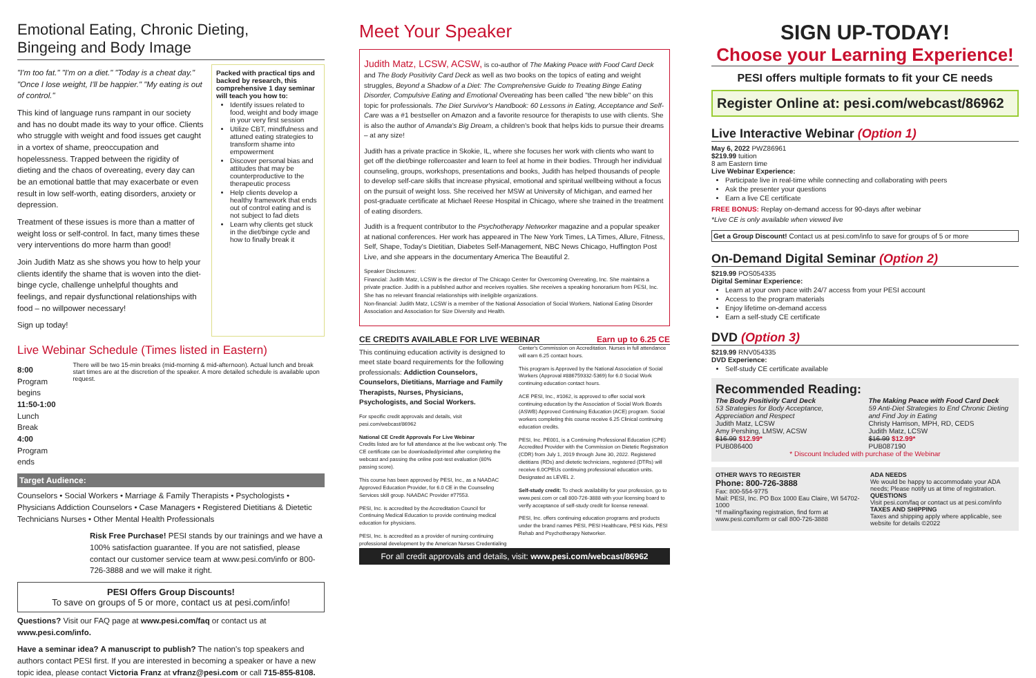Emotional Eating, Chronic Dieting,
Bingeing and Body Image
"I'm too fat." "I'm on a diet." "Today is a cheat day." "Once I lose weight, I'll be happier." "My eating is out of control."
This kind of language runs rampant in our society and has no doubt made its way to your office. Clients who struggle with weight and food issues get caught in a vortex of shame, preoccupation and hopelessness. Trapped between the rigidity of dieting and the chaos of overeating, every day can be an emotional battle that may exacerbate or even result in low self-worth, eating disorders, anxiety or depression.
Treatment of these issues is more than a matter of weight loss or self-control. In fact, many times these very interventions do more harm than good!
Join Judith Matz as she shows you how to help your clients identify the shame that is woven into the diet-binge cycle, challenge unhelpful thoughts and feelings, and repair dysfunctional relationships with food – no willpower necessary!
Sign up today!
Packed with practical tips and backed by research, this comprehensive 1 day seminar will teach you how to:
Identify issues related to food, weight and body image in your very first session
Utilize CBT, mindfulness and attuned eating strategies to transform shame into empowerment
Discover personal bias and attitudes that may be counterproductive to the therapeutic process
Help clients develop a healthy framework that ends out of control eating and is not subject to fad diets
Learn why clients get stuck in the diet/binge cycle and how to finally break it
Live Webinar Schedule (Times listed in Eastern)
8:00 Program begins
11:50-1:00 Lunch Break
4:00 Program ends
There will be two 15-min breaks (mid-morning & mid-afternoon). Actual lunch and break start times are at the discretion of the speaker. A more detailed schedule is available upon request.
Target Audience:
Counselors • Social Workers • Marriage & Family Therapists • Psychologists • Physicians Addiction Counselors • Case Managers • Registered Dietitians & Dietetic Technicians Nurses • Other Mental Health Professionals
Risk Free Purchase! PESI stands by our trainings and we have a 100% satisfaction guarantee. If you are not satisfied, please contact our customer service team at www.pesi.com/info or 800-726-3888 and we will make it right.
PESI Offers Group Discounts!
To save on groups of 5 or more, contact us at pesi.com/info!
Questions? Visit our FAQ page at www.pesi.com/faq or contact us at www.pesi.com/info.
Have a seminar idea? A manuscript to publish? The nation's top speakers and authors contact PESI first. If you are interested in becoming a speaker or have a new topic idea, please contact Victoria Franz at vfranz@pesi.com or call 715-855-8108.
Meet Your Speaker
Judith Matz, LCSW, ACSW, is co-author of The Making Peace with Food Card Deck and The Body Positivity Card Deck as well as two books on the topics of eating and weight struggles, Beyond a Shadow of a Diet: The Comprehensive Guide to Treating Binge Eating Disorder, Compulsive Eating and Emotional Overeating has been called "the new bible" on this topic for professionals. The Diet Survivor's Handbook: 60 Lessons in Eating, Acceptance and Self-Care was a #1 bestseller on Amazon and a favorite resource for therapists to use with clients. She is also the author of Amanda's Big Dream, a children's book that helps kids to pursue their dreams – at any size!
Judith has a private practice in Skokie, IL, where she focuses her work with clients who want to get off the diet/binge rollercoaster and learn to feel at home in their bodies. Through her individual counseling, groups, workshops, presentations and books, Judith has helped thousands of people to develop self-care skills that increase physical, emotional and spiritual wellbeing without a focus on the pursuit of weight loss. She received her MSW at University of Michigan, and earned her post-graduate certificate at Michael Reese Hospital in Chicago, where she trained in the treatment of eating disorders.
Judith is a frequent contributor to the Psychotherapy Networker magazine and a popular speaker at national conferences. Her work has appeared in The New York Times, LA Times, Allure, Fitness, Self, Shape, Today's Dietitian, Diabetes Self-Management, NBC News Chicago, Huffington Post Live, and she appears in the documentary America The Beautiful 2.
Speaker Disclosures:
Financial: Judith Matz, LCSW is the director of The Chicago Center for Overcoming Overeating, Inc. She maintains a private practice. Judith is a published author and receives royalties. She receives a speaking honorarium from PESI, Inc. She has no relevant financial relationships with ineligible organizations.
Non-financial: Judith Matz, LCSW is a member of the National Association of Social Workers, National Eating Disorder Association and Association for Size Diversity and Health.
CE CREDITS AVAILABLE FOR LIVE WEBINAR Earn up to 6.25 CE
This continuing education activity is designed to meet state board requirements for the following professionals: Addiction Counselors, Counselors, Dietitians, Marriage and Family Therapists, Nurses, Physicians, Psychologists, and Social Workers.
For specific credit approvals and details, visit pesi.com/webcast/86962
National CE Credit Approvals For Live Webinar
Credits listed are for full attendance at the live webcast only. The CE certificate can be downloaded/printed after completing the webcast and passing the online post-test evaluation (80% passing score).
This course has been approved by PESI, Inc., as a NAADAC Approved Education Provider, for 6.0 CE in the Counseling Services skill group. NAADAC Provider #77553.
PESI, Inc. is accredited by the Accreditation Council for Continuing Medical Education to provide continuing medical education for physicians.
PESI, Inc. is accredited as a provider of nursing continuing professional development by the American Nurses Credentialing Center's Commission on Accreditation. Nurses in full attendance will earn 6.25 contact hours.
This program is Approved by the National Association of Social Workers (Approval #886759332-5369) for 6.0 Social Work continuing education contact hours.
ACE PESI, Inc., #1062, is approved to offer social work continuing education by the Association of Social Work Boards (ASWB) Approved Continuing Education (ACE) program. Social workers completing this course receive 6.25 Clinical continuing education credits.
PESI, Inc. PE001, is a Continuing Professional Education (CPE) Accredited Provider with the Commission on Dietetic Registration (CDR) from July 1, 2019 through June 30, 2022. Registered dietitians (RDs) and dietetic technicians, registered (DTRs) will receive 6.0CPEUs continuing professional education units. Designated as LEVEL 2.
Self-study credit: To check availability for your profession, go to www.pesi.com or call 800-726-3888 with your licensing board to verify acceptance of self-study credit for license renewal.
PESI, Inc. offers continuing education programs and products under the brand names PESI, PESI Healthcare, PESI Kids, PESI Rehab and Psychotherapy Networker.
For all credit approvals and details, visit: www.pesi.com/webcast/86962
SIGN UP-TODAY!
Choose your Learning Experience!
PESI offers multiple formats to fit your CE needs
Register Online at: pesi.com/webcast/86962
Live Interactive Webinar (Option 1)
May 6, 2022 PWZ86961
$219.99 tuition
8 am Eastern time
Live Webinar Experience:
Participate live in real-time while connecting and collaborating with peers
Ask the presenter your questions
Earn a live CE certificate
FREE BONUS: Replay on-demand access for 90-days after webinar
*Live CE is only available when viewed live
Get a Group Discount! Contact us at pesi.com/info to save for groups of 5 or more
On-Demand Digital Seminar (Option 2)
$219.99 POS054335
Digital Seminar Experience:
Learn at your own pace with 24/7 access from your PESI account
Access to the program materials
Enjoy lifetime on-demand access
Earn a self-study CE certificate
DVD (Option 3)
$219.99 RNV054335
DVD Experience:
Self-study CE certificate available
Recommended Reading:
The Body Positivity Card Deck
53 Strategies for Body Acceptance, Appreciation and Respect
Judith Matz, LCSW
Amy Pershing, LMSW, ACSW
$16.99 $12.99*
PUB086400
The Making Peace with Food Card Deck
59 Anti-Diet Strategies to End Chronic Dieting and Find Joy in Eating
Christy Harrison, MPH, RD, CEDS
Judith Matz, LCSW
$16.99 $12.99*
PUB087190
* Discount Included with purchase of the Webinar
OTHER WAYS TO REGISTER
Phone: 800-726-3888
Fax: 800-554-9775
Mail: PESI, Inc. PO Box 1000 Eau Claire, WI 54702-1000
*If mailing/faxing registration, find form at www.pesi.com/form or call 800-726-3888
ADA NEEDS
We would be happy to accommodate your ADA needs; Please notify us at time of registration.
QUESTIONS
Visit pesi.com/faq or contact us at pesi.com/info
TAXES AND SHIPPING
Taxes and shipping apply where applicable, see website for details ©2022